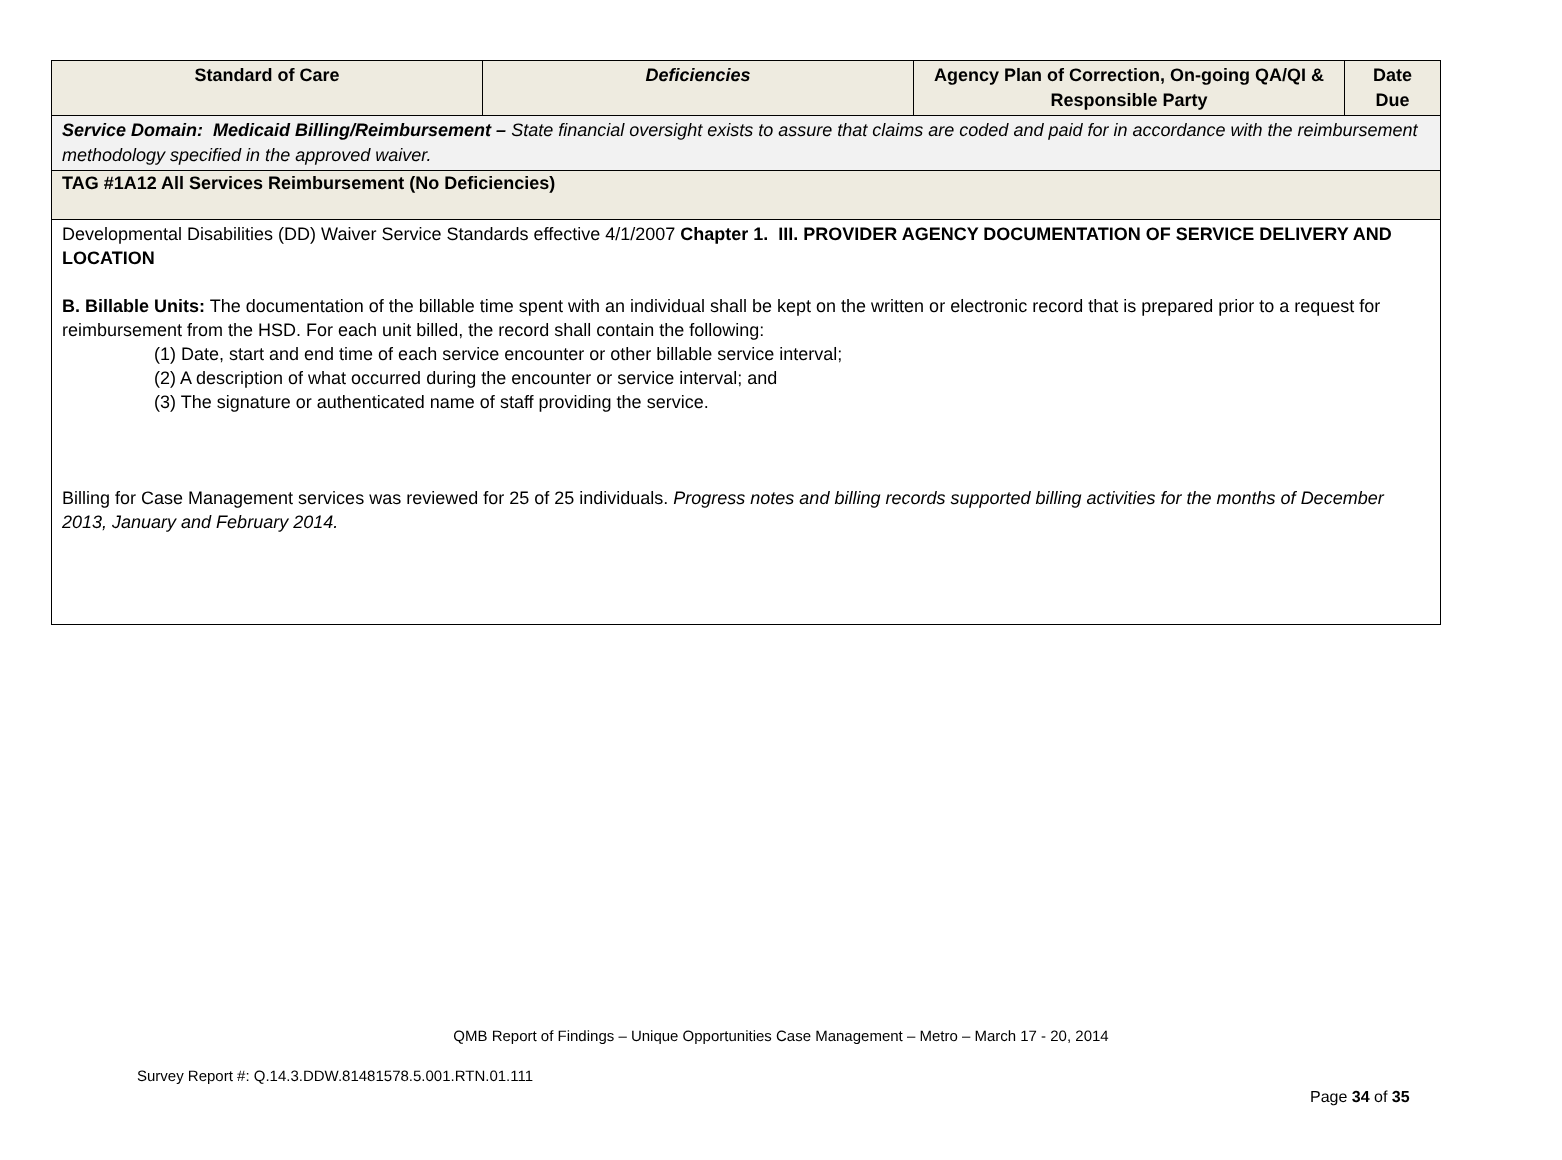| Standard of Care | Deficiencies | Agency Plan of Correction, On-going QA/QI & Responsible Party | Date Due |
| --- | --- | --- | --- |
| Service Domain: Medicaid Billing/Reimbursement – State financial oversight exists to assure that claims are coded and paid for in accordance with the reimbursement methodology specified in the approved waiver. | | | |
| TAG #1A12 All Services Reimbursement (No Deficiencies) | | | |
| Developmental Disabilities (DD) Waiver Service Standards effective 4/1/2007 Chapter 1. III. PROVIDER AGENCY DOCUMENTATION OF SERVICE DELIVERY AND LOCATION B. Billable Units: The documentation of the billable time spent with an individual shall be kept on the written or electronic record that is prepared prior to a request for reimbursement from the HSD. For each unit billed, the record shall contain the following: (1) Date, start and end time of each service encounter or other billable service interval; (2) A description of what occurred during the encounter or service interval; and (3) The signature or authenticated name of staff providing the service. Billing for Case Management services was reviewed for 25 of 25 individuals. Progress notes and billing records supported billing activities for the months of December 2013, January and February 2014. | | | |
QMB Report of Findings – Unique Opportunities Case Management – Metro – March 17 - 20, 2014
Survey Report #: Q.14.3.DDW.81481578.5.001.RTN.01.111
Page 34 of 35